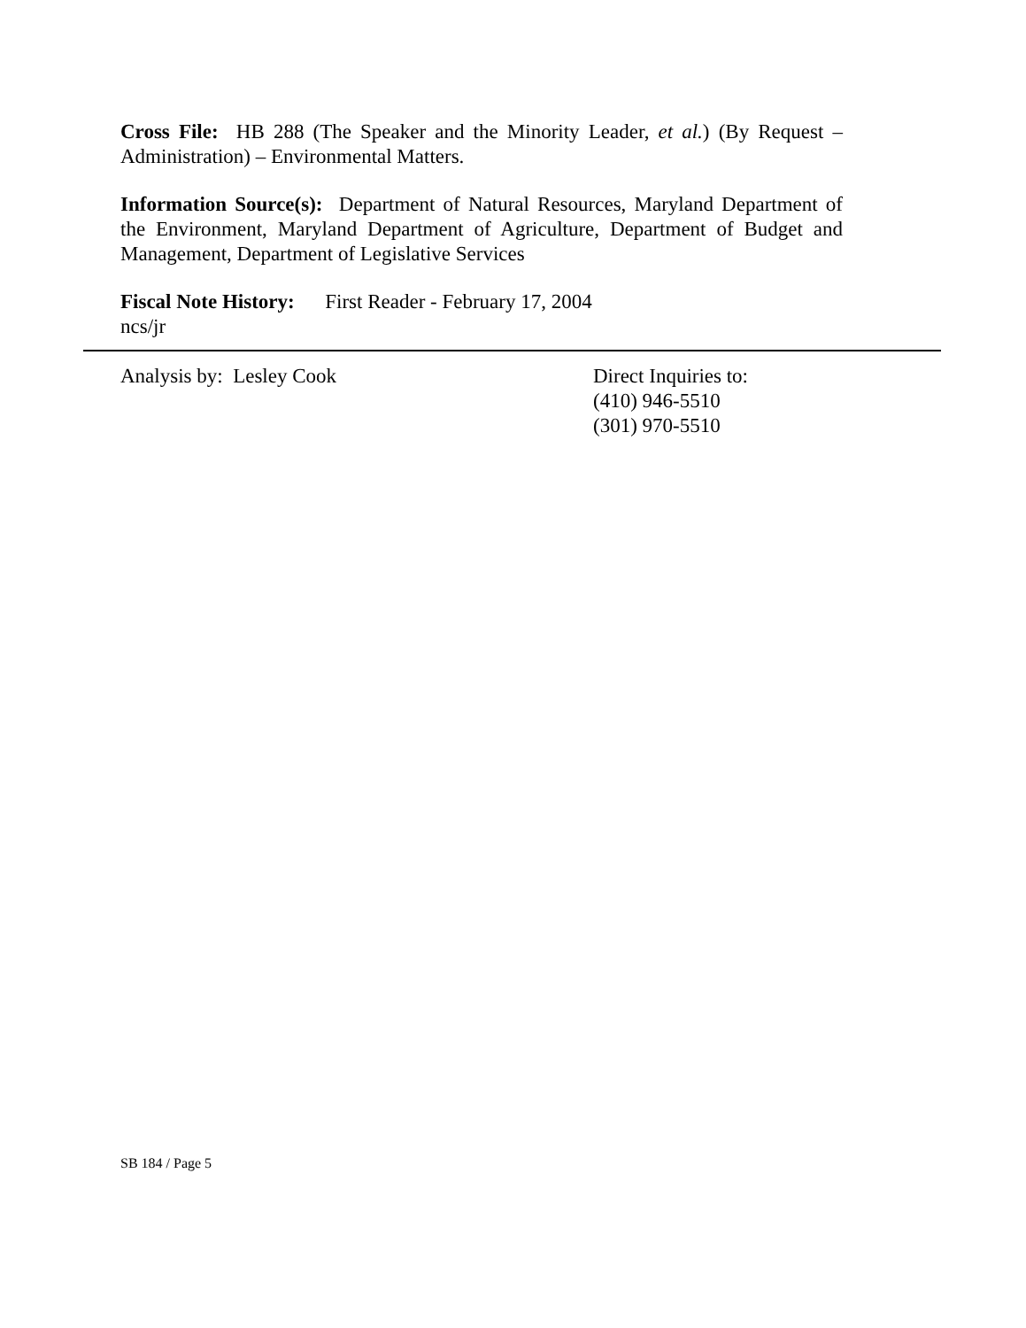Cross File: HB 288 (The Speaker and the Minority Leader, et al.) (By Request – Administration) – Environmental Matters.
Information Source(s): Department of Natural Resources, Maryland Department of the Environment, Maryland Department of Agriculture, Department of Budget and Management, Department of Legislative Services
Fiscal Note History: First Reader - February 17, 2004
ncs/jr
Analysis by: Lesley Cook Direct Inquiries to:
(410) 946-5510
(301) 970-5510
SB 184 / Page 5